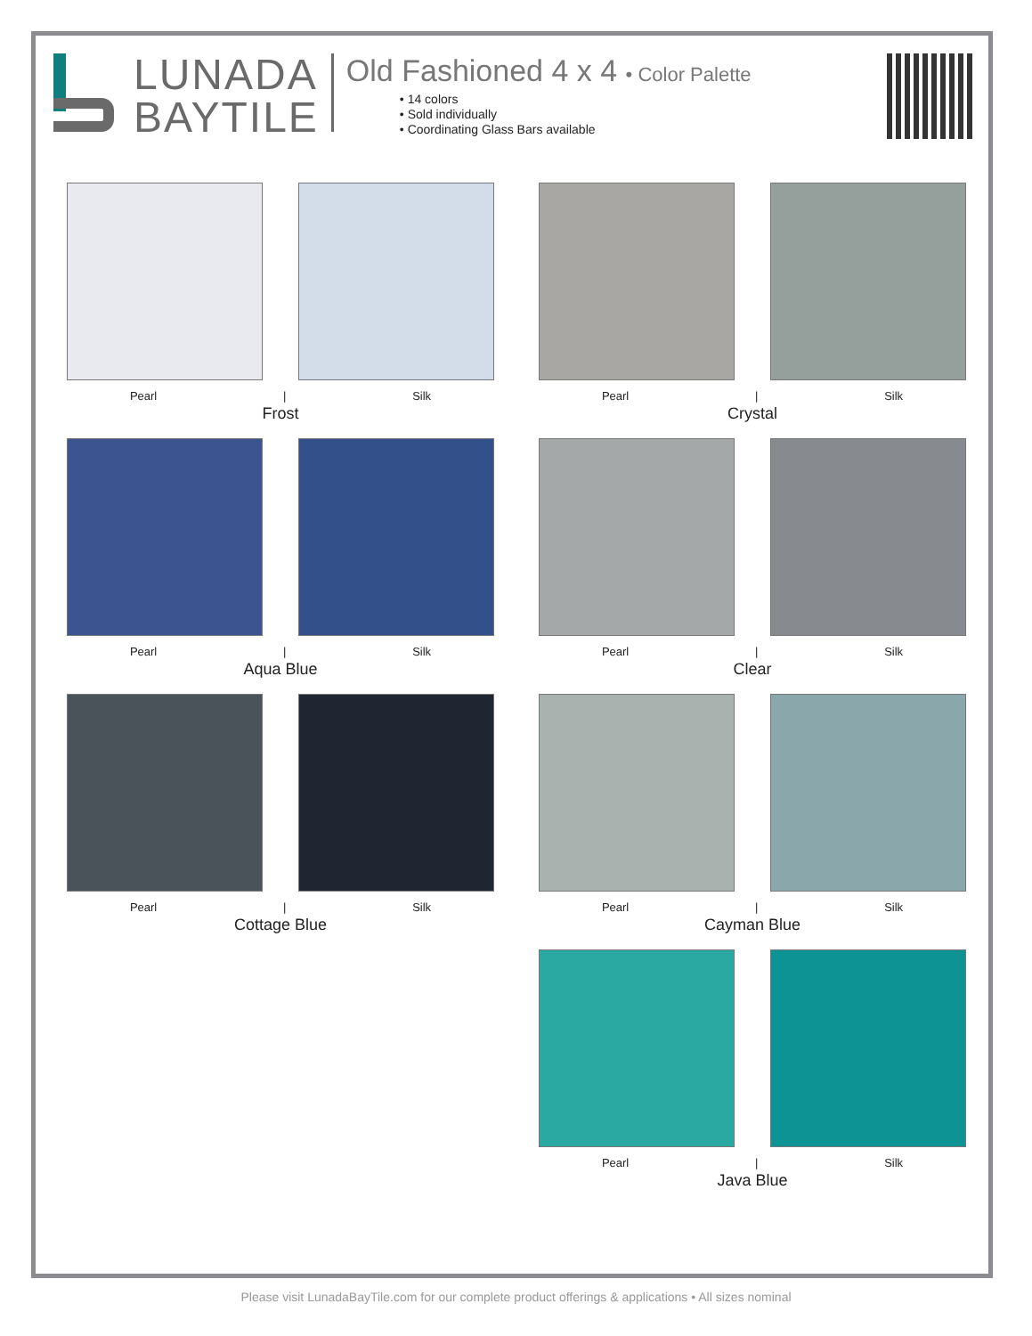LUNADA
BAYTILE
Old Fashioned 4 x 4 • Color Palette
• 14 colors
• Sold individually
• Coordinating Glass Bars available
Pearl | Silk
Frost
Pearl | Silk
Crystal
Pearl | Silk
Aqua Blue
Pearl | Silk
Clear
Pearl | Silk
Cottage Blue
Pearl | Silk
Cayman Blue
Pearl | Silk
Java Blue
Please visit LunadaBayTile.com for our complete product offerings & applications • All sizes nominal